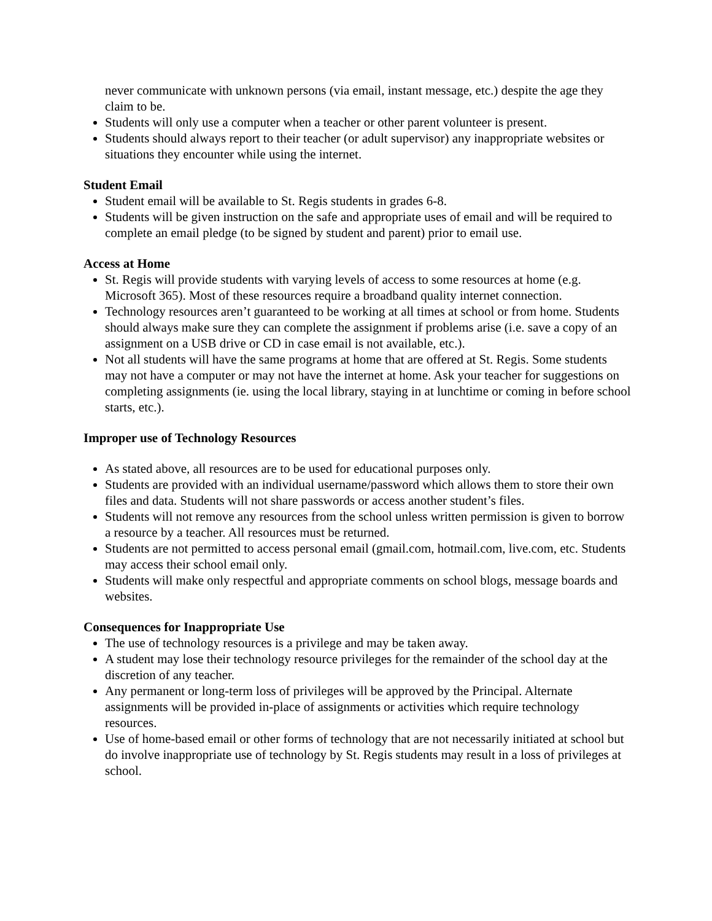never communicate with unknown persons (via email, instant message, etc.) despite the age they claim to be.
Students will only use a computer when a teacher or other parent volunteer is present.
Students should always report to their teacher (or adult supervisor) any inappropriate websites or situations they encounter while using the internet.
Student Email
Student email will be available to St. Regis students in grades 6-8.
Students will be given instruction on the safe and appropriate uses of email and will be required to complete an email pledge (to be signed by student and parent) prior to email use.
Access at Home
St. Regis will provide students with varying levels of access to some resources at home (e.g. Microsoft 365). Most of these resources require a broadband quality internet connection.
Technology resources aren’t guaranteed to be working at all times at school or from home. Students should always make sure they can complete the assignment if problems arise (i.e. save a copy of an assignment on a USB drive or CD in case email is not available, etc.).
Not all students will have the same programs at home that are offered at St. Regis. Some students may not have a computer or may not have the internet at home. Ask your teacher for suggestions on completing assignments (ie. using the local library, staying in at lunchtime or coming in before school starts, etc.).
Improper use of Technology Resources
As stated above, all resources are to be used for educational purposes only.
Students are provided with an individual username/password which allows them to store their own files and data. Students will not share passwords or access another student’s files.
Students will not remove any resources from the school unless written permission is given to borrow a resource by a teacher. All resources must be returned.
Students are not permitted to access personal email (gmail.com, hotmail.com, live.com, etc. Students may access their school email only.
Students will make only respectful and appropriate comments on school blogs, message boards and websites.
Consequences for Inappropriate Use
The use of technology resources is a privilege and may be taken away.
A student may lose their technology resource privileges for the remainder of the school day at the discretion of any teacher.
Any permanent or long-term loss of privileges will be approved by the Principal. Alternate assignments will be provided in-place of assignments or activities which require technology resources.
Use of home-based email or other forms of technology that are not necessarily initiated at school but do involve inappropriate use of technology by St. Regis students may result in a loss of privileges at school.